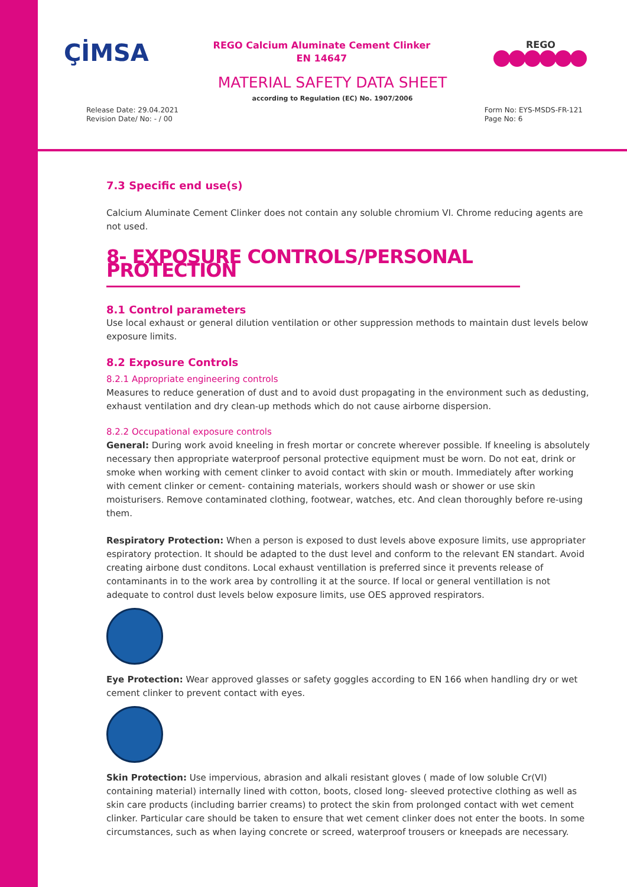ÇİMSA
REGO Calcium Aluminate Cement Clinker
EN 14647
REGO
MATERIAL SAFETY DATA SHEET
according to Regulation (EC) No. 1907/2006
Release Date: 29.04.2021
Revision Date/ No: - / 00
Form No: EYS-MSDS-FR-121
Page No: 6
7.3 Specific end use(s)
Calcium Aluminate Cement Clinker does not contain any soluble chromium VI. Chrome reducing agents are not used.
8- EXPOSURE CONTROLS/PERSONAL PROTECTION
8.1 Control parameters
Use local exhaust or general dilution ventilation or other suppression methods to maintain dust levels below exposure limits.
8.2 Exposure Controls
8.2.1 Appropriate engineering controls
Measures to reduce generation of dust and to avoid dust propagating in the environment such as dedusting, exhaust ventilation and dry clean-up methods which do not cause airborne dispersion.
8.2.2 Occupational exposure controls
General: During work avoid kneeling in fresh mortar or concrete wherever possible. If kneeling is absolutely necessary then appropriate waterproof personal protective equipment must be worn. Do not eat, drink or smoke when working with cement clinker to avoid contact with skin or mouth. Immediately after working with cement clinker or cement- containing materials, workers should wash or shower or use skin moisturisers. Remove contaminated clothing, footwear, watches, etc. And clean thoroughly before re-using them.
Respiratory Protection: When a person is exposed to dust levels above exposure limits, use appropriater espiratory protection. It should be adapted to the dust level and conform to the relevant EN standart. Avoid creating airbone dust conditons. Local exhaust ventillation is preferred since it prevents release of contaminants in to the work area by controlling it at the source. If local or general ventillation is not adequate to control dust levels below exposure limits, use OES approved respirators.
Eye Protection: Wear approved glasses or safety goggles according to EN 166 when handling dry or wet cement clinker to prevent contact with eyes.
Skin Protection: Use impervious, abrasion and alkali resistant gloves ( made of low soluble Cr(VI) containing material) internally lined with cotton, boots, closed long- sleeved protective clothing as well as skin care products (including barrier creams) to protect the skin from prolonged contact with wet cement clinker. Particular care should be taken to ensure that wet cement clinker does not enter the boots. In some circumstances, such as when laying concrete or screed, waterproof trousers or kneepads are necessary.